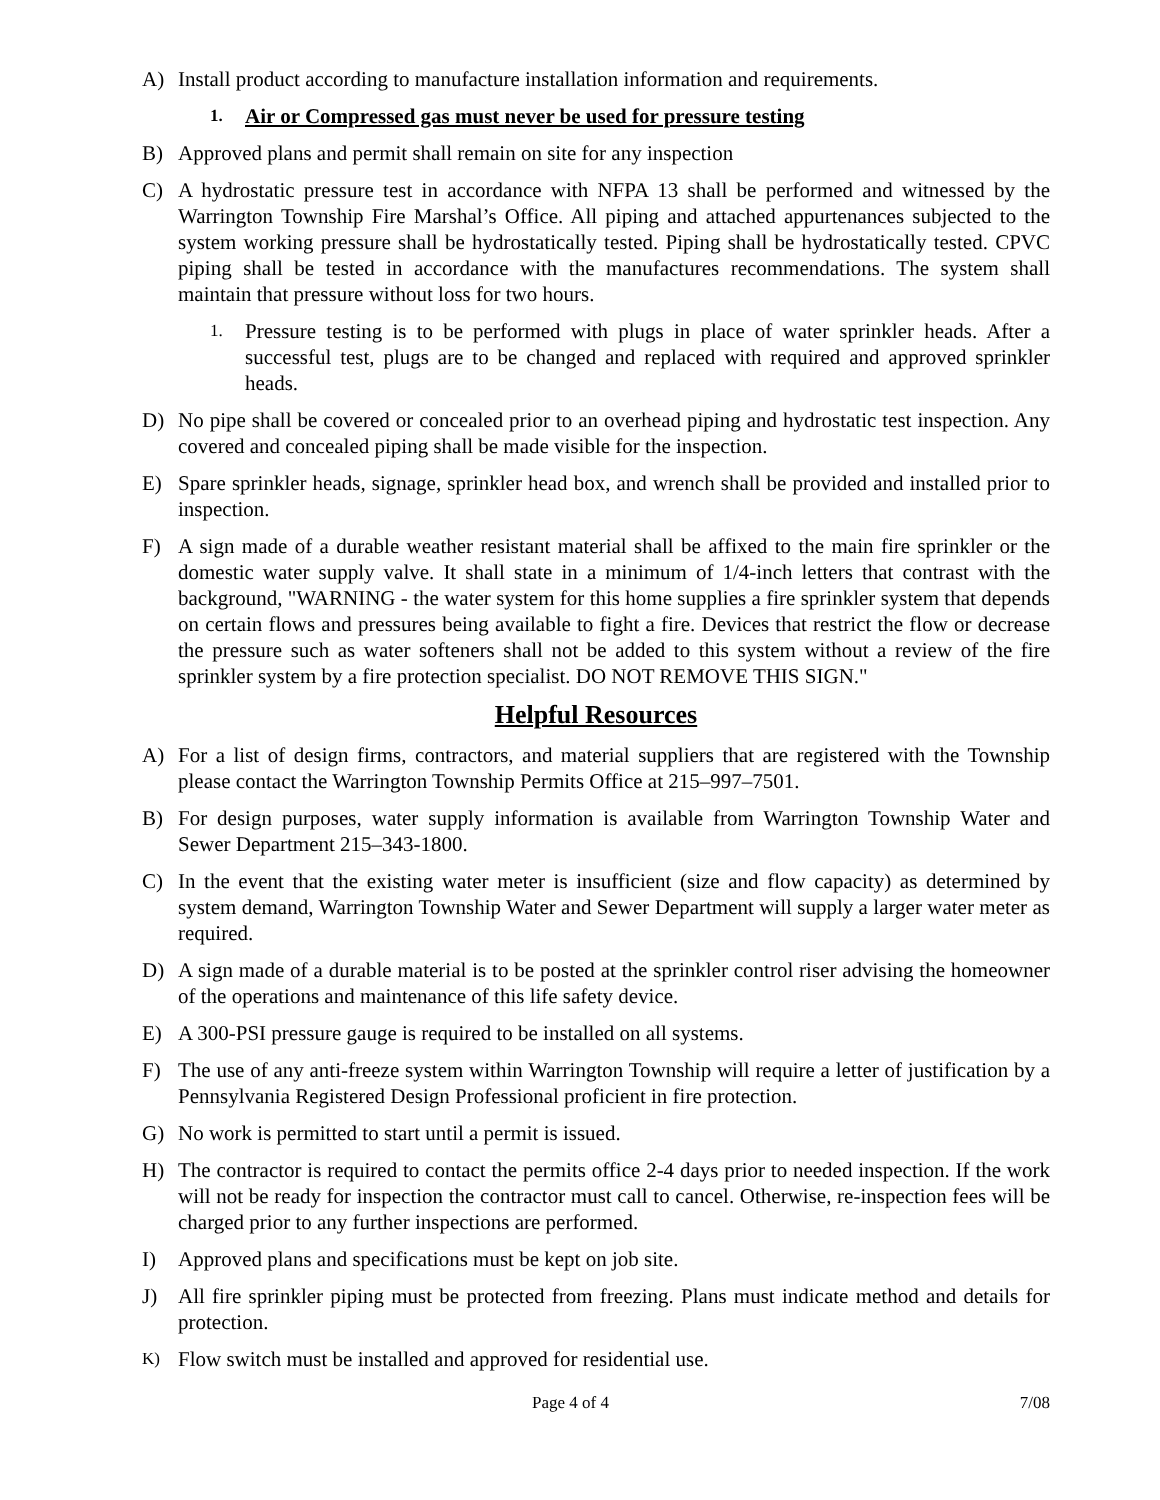A) Install product according to manufacture installation information and requirements.
1. Air or Compressed gas must never be used for pressure testing
B) Approved plans and permit shall remain on site for any inspection
C) A hydrostatic pressure test in accordance with NFPA 13 shall be performed and witnessed by the Warrington Township Fire Marshal’s Office. All piping and attached appurtenances subjected to the system working pressure shall be hydrostatically tested. Piping shall be hydrostatically tested. CPVC piping shall be tested in accordance with the manufactures recommendations. The system shall maintain that pressure without loss for two hours.
1. Pressure testing is to be performed with plugs in place of water sprinkler heads. After a successful test, plugs are to be changed and replaced with required and approved sprinkler heads.
D) No pipe shall be covered or concealed prior to an overhead piping and hydrostatic test inspection. Any covered and concealed piping shall be made visible for the inspection.
E) Spare sprinkler heads, signage, sprinkler head box, and wrench shall be provided and installed prior to inspection.
F) A sign made of a durable weather resistant material shall be affixed to the main fire sprinkler or the domestic water supply valve. It shall state in a minimum of 1/4-inch letters that contrast with the background, "WARNING - the water system for this home supplies a fire sprinkler system that depends on certain flows and pressures being available to fight a fire. Devices that restrict the flow or decrease the pressure such as water softeners shall not be added to this system without a review of the fire sprinkler system by a fire protection specialist. DO NOT REMOVE THIS SIGN."
Helpful Resources
A) For a list of design firms, contractors, and material suppliers that are registered with the Township please contact the Warrington Township Permits Office at 215–997–7501.
B) For design purposes, water supply information is available from Warrington Township Water and Sewer Department 215–343-1800.
C) In the event that the existing water meter is insufficient (size and flow capacity) as determined by system demand, Warrington Township Water and Sewer Department will supply a larger water meter as required.
D) A sign made of a durable material is to be posted at the sprinkler control riser advising the homeowner of the operations and maintenance of this life safety device.
E) A 300-PSI pressure gauge is required to be installed on all systems.
F) The use of any anti-freeze system within Warrington Township will require a letter of justification by a Pennsylvania Registered Design Professional proficient in fire protection.
G) No work is permitted to start until a permit is issued.
H) The contractor is required to contact the permits office 2-4 days prior to needed inspection. If the work will not be ready for inspection the contractor must call to cancel. Otherwise, re-inspection fees will be charged prior to any further inspections are performed.
I) Approved plans and specifications must be kept on job site.
J) All fire sprinkler piping must be protected from freezing. Plans must indicate method and details for protection.
K) Flow switch must be installed and approved for residential use.
Page 4 of 4 7/08